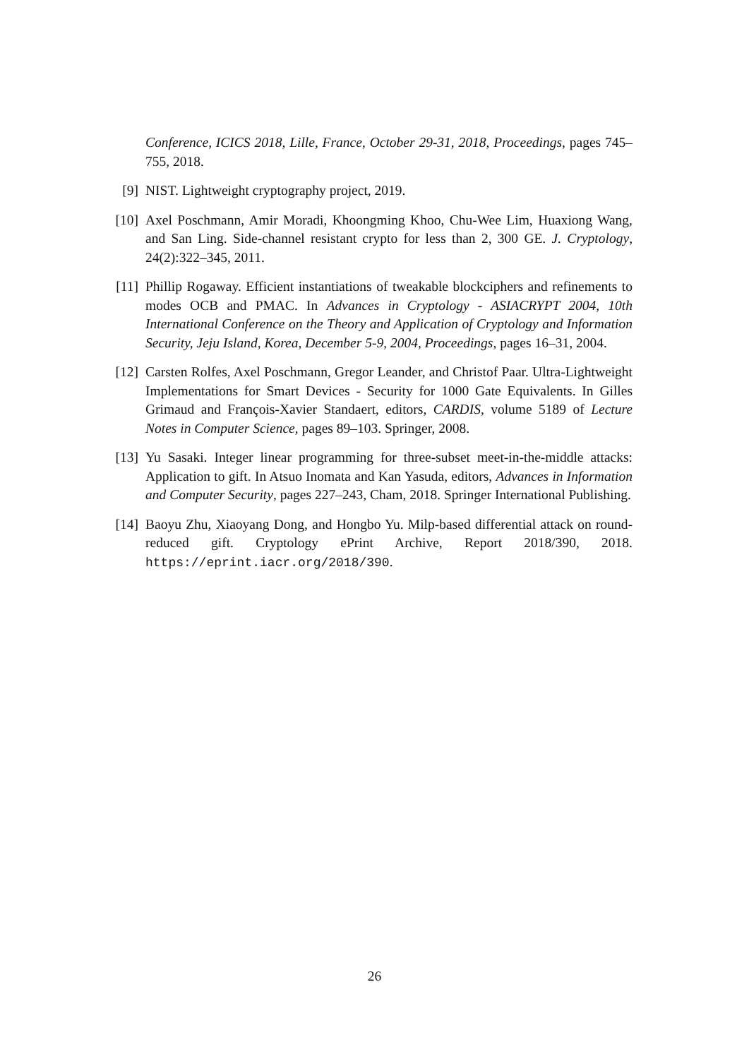Conference, ICICS 2018, Lille, France, October 29-31, 2018, Proceedings, pages 745–755, 2018.
[9] NIST. Lightweight cryptography project, 2019.
[10] Axel Poschmann, Amir Moradi, Khoongming Khoo, Chu-Wee Lim, Huaxiong Wang, and San Ling. Side-channel resistant crypto for less than 2, 300 GE. J. Cryptology, 24(2):322–345, 2011.
[11] Phillip Rogaway. Efficient instantiations of tweakable blockciphers and refinements to modes OCB and PMAC. In Advances in Cryptology - ASIACRYPT 2004, 10th International Conference on the Theory and Application of Cryptology and Information Security, Jeju Island, Korea, December 5-9, 2004, Proceedings, pages 16–31, 2004.
[12] Carsten Rolfes, Axel Poschmann, Gregor Leander, and Christof Paar. Ultra-Lightweight Implementations for Smart Devices - Security for 1000 Gate Equivalents. In Gilles Grimaud and François-Xavier Standaert, editors, CARDIS, volume 5189 of Lecture Notes in Computer Science, pages 89–103. Springer, 2008.
[13] Yu Sasaki. Integer linear programming for three-subset meet-in-the-middle attacks: Application to gift. In Atsuo Inomata and Kan Yasuda, editors, Advances in Information and Computer Security, pages 227–243, Cham, 2018. Springer International Publishing.
[14] Baoyu Zhu, Xiaoyang Dong, and Hongbo Yu. Milp-based differential attack on round-reduced gift. Cryptology ePrint Archive, Report 2018/390, 2018. https://eprint.iacr.org/2018/390.
26